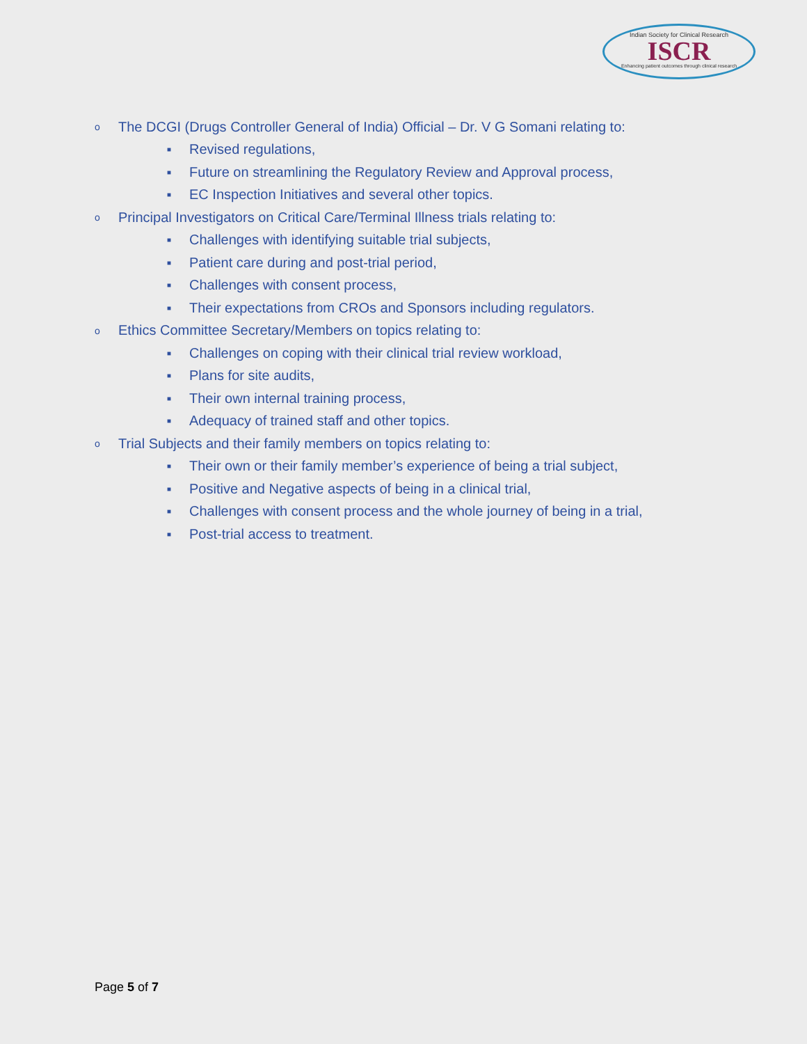Indian Society for Clinical Research
ISCR
Enhancing patient outcomes through clinical research
o The DCGI (Drugs Controller General of India) Official – Dr. V G Somani relating to:
■ Revised regulations,
■ Future on streamlining the Regulatory Review and Approval process,
■ EC Inspection Initiatives and several other topics.
o Principal Investigators on Critical Care/Terminal Illness trials relating to:
■ Challenges with identifying suitable trial subjects,
■ Patient care during and post-trial period,
■ Challenges with consent process,
■ Their expectations from CROs and Sponsors including regulators.
o Ethics Committee Secretary/Members on topics relating to:
■ Challenges on coping with their clinical trial review workload,
■ Plans for site audits,
■ Their own internal training process,
■ Adequacy of trained staff and other topics.
o Trial Subjects and their family members on topics relating to:
■ Their own or their family member’s experience of being a trial subject,
■ Positive and Negative aspects of being in a clinical trial,
■ Challenges with consent process and the whole journey of being in a trial,
■ Post-trial access to treatment.
Page 5 of 7